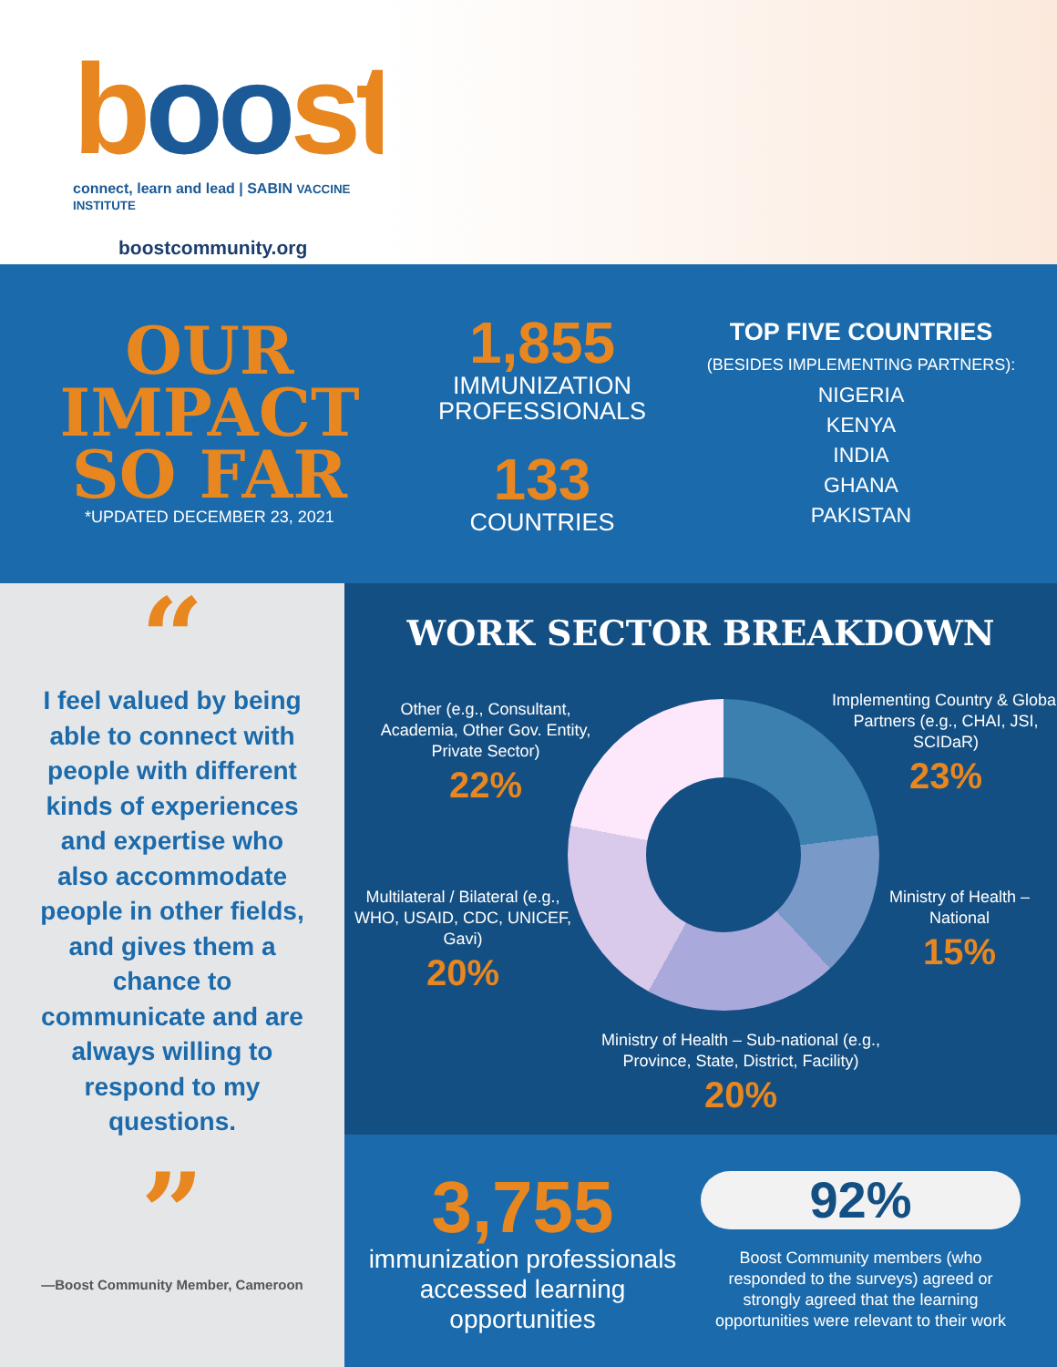boost
connect, learn and lead | SABIN VACCINE INSTITUTE
boostcommunity.org
OUR
IMPACT
SO FAR
*UPDATED DECEMBER 23, 2021
1,855
IMMUNIZATION PROFESSIONALS
133
COUNTRIES
TOP FIVE COUNTRIES
(BESIDES IMPLEMENTING PARTNERS):
NIGERIA
KENYA
INDIA
GHANA
PAKISTAN
“
I feel valued by being able to connect with people with different kinds of experiences and expertise who also accommodate people in other fields, and gives them a chance to communicate and are always willing to respond to my questions.
”
—Boost Community Member, Cameroon
WORK SECTOR BREAKDOWN
Other (e.g., Consultant, Academia, Other Gov. Entity, Private Sector)
22%
Implementing Country & Global Partners (e.g., CHAI, JSI, SCIDaR)
23%
Multilateral / Bilateral (e.g., WHO, USAID, CDC, UNICEF, Gavi)
20%
Ministry of Health – National
15%
Ministry of Health – Sub-national (e.g., Province, State, District, Facility)
20%
3,755
immunization professionals accessed learning opportunities
92%
Boost Community members (who responded to the surveys) agreed or strongly agreed that the learning opportunities were relevant to their work